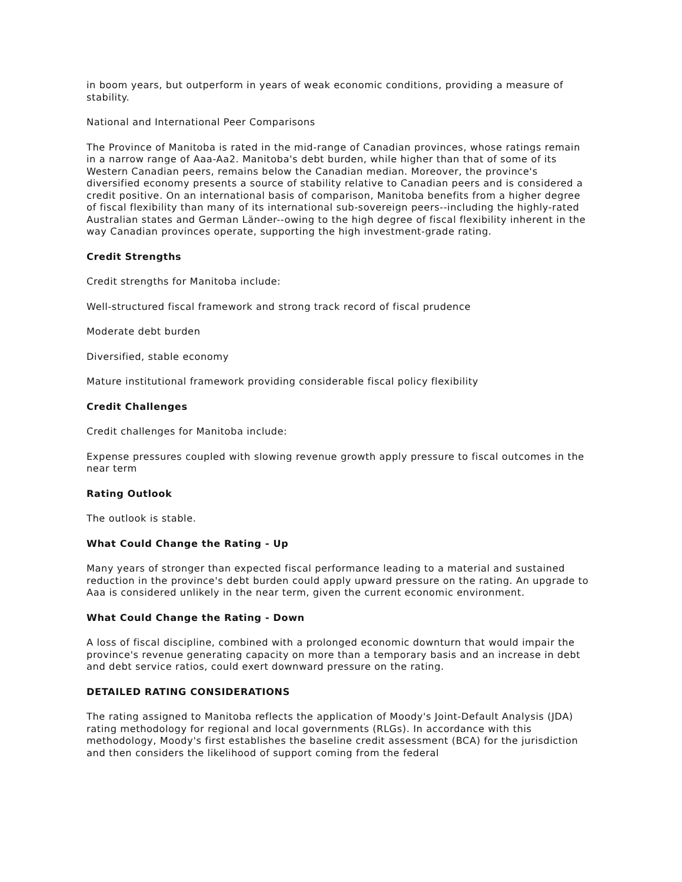in boom years, but outperform in years of weak economic conditions, providing a measure of stability.
National and International Peer Comparisons
The Province of Manitoba is rated in the mid-range of Canadian provinces, whose ratings remain in a narrow range of Aaa-Aa2. Manitoba's debt burden, while higher than that of some of its Western Canadian peers, remains below the Canadian median. Moreover, the province's diversified economy presents a source of stability relative to Canadian peers and is considered a credit positive. On an international basis of comparison, Manitoba benefits from a higher degree of fiscal flexibility than many of its international sub-sovereign peers--including the highly-rated Australian states and German Länder--owing to the high degree of fiscal flexibility inherent in the way Canadian provinces operate, supporting the high investment-grade rating.
Credit Strengths
Credit strengths for Manitoba include:
Well-structured fiscal framework and strong track record of fiscal prudence
Moderate debt burden
Diversified, stable economy
Mature institutional framework providing considerable fiscal policy flexibility
Credit Challenges
Credit challenges for Manitoba include:
Expense pressures coupled with slowing revenue growth apply pressure to fiscal outcomes in the near term
Rating Outlook
The outlook is stable.
What Could Change the Rating - Up
Many years of stronger than expected fiscal performance leading to a material and sustained reduction in the province's debt burden could apply upward pressure on the rating. An upgrade to Aaa is considered unlikely in the near term, given the current economic environment.
What Could Change the Rating - Down
A loss of fiscal discipline, combined with a prolonged economic downturn that would impair the province's revenue generating capacity on more than a temporary basis and an increase in debt and debt service ratios, could exert downward pressure on the rating.
DETAILED RATING CONSIDERATIONS
The rating assigned to Manitoba reflects the application of Moody's Joint-Default Analysis (JDA) rating methodology for regional and local governments (RLGs). In accordance with this methodology, Moody's first establishes the baseline credit assessment (BCA) for the jurisdiction and then considers the likelihood of support coming from the federal